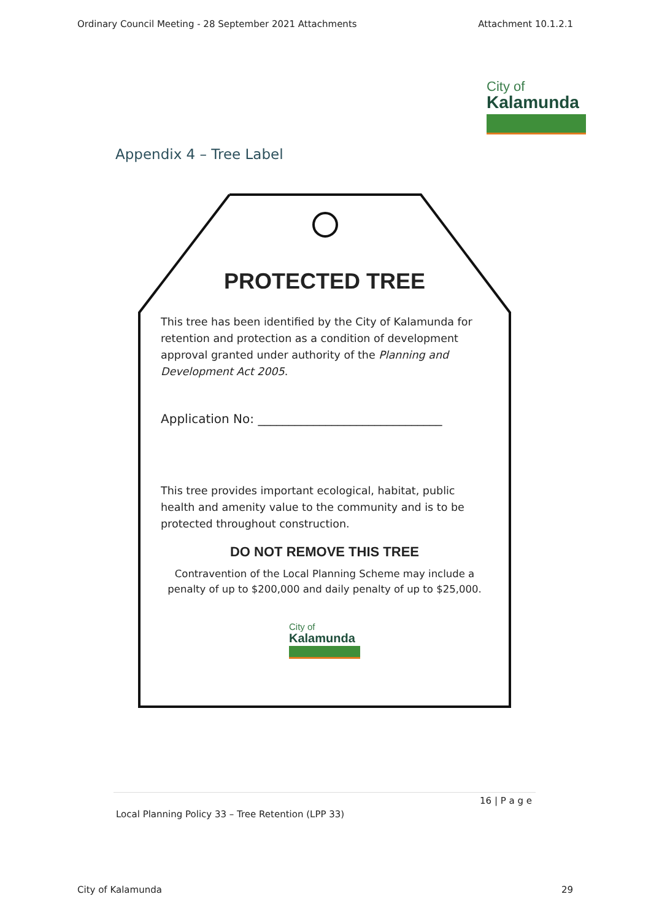Ordinary Council Meeting - 28 September 2021 Attachments Attachment 10.1.2.1
City of
Kalamunda
Appendix 4 – Tree Label
PROTECTED TREE
This tree has been identified by the City of Kalamunda for retention and protection as a condition of development approval granted under authority of the Planning and Development Act 2005.
Application No: ______________________________
This tree provides important ecological, habitat, public health and amenity value to the community and is to be protected throughout construction.
DO NOT REMOVE THIS TREE
Contravention of the Local Planning Scheme may include a penalty of up to $200,000 and daily penalty of up to $25,000.
City of
Kalamunda
16 | P a g e
Local Planning Policy 33 – Tree Retention (LPP 33)
City of Kalamunda 29